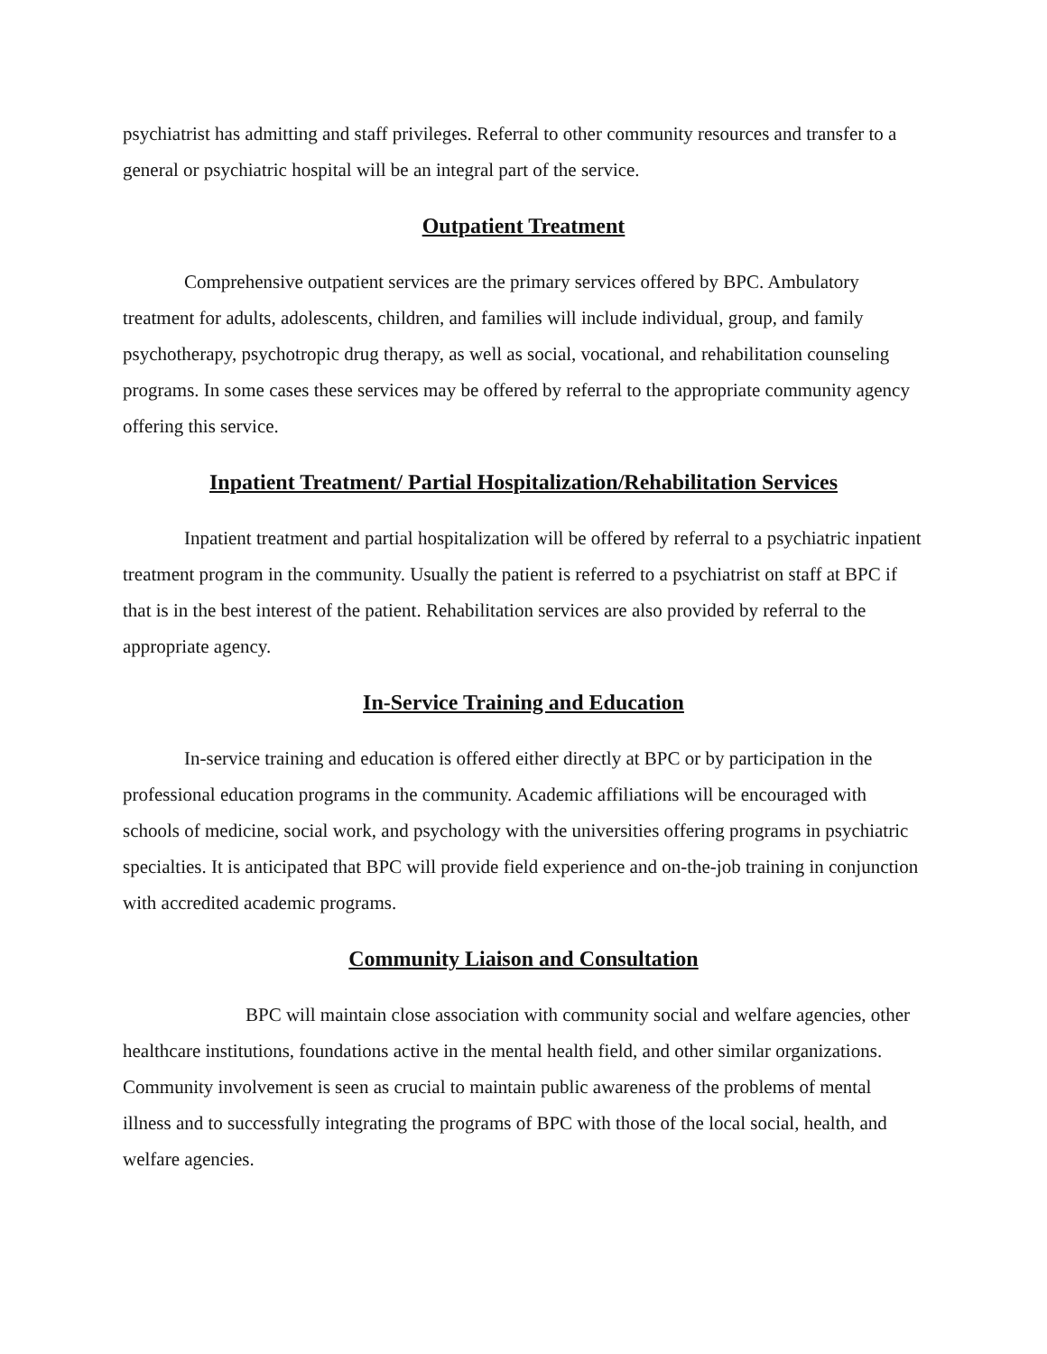psychiatrist has admitting and staff privileges. Referral to other community resources and transfer to a general or psychiatric hospital will be an integral part of the service.
Outpatient Treatment
Comprehensive outpatient services are the primary services offered by BPC. Ambulatory treatment for adults, adolescents, children, and families will include individual, group, and family psychotherapy, psychotropic drug therapy, as well as social, vocational, and rehabilitation counseling programs. In some cases these services may be offered by referral to the appropriate community agency offering this service.
Inpatient Treatment/ Partial Hospitalization/Rehabilitation Services
Inpatient treatment and partial hospitalization will be offered by referral to a psychiatric inpatient treatment program in the community. Usually the patient is referred to a psychiatrist on staff at BPC if that is in the best interest of the patient. Rehabilitation services are also provided by referral to the appropriate agency.
In-Service Training and Education
In-service training and education is offered either directly at BPC or by participation in the professional education programs in the community. Academic affiliations will be encouraged with schools of medicine, social work, and psychology with the universities offering programs in psychiatric specialties. It is anticipated that BPC will provide field experience and on-the-job training in conjunction with accredited academic programs.
Community Liaison and Consultation
BPC will maintain close association with community social and welfare agencies, other healthcare institutions, foundations active in the mental health field, and other similar organizations. Community involvement is seen as crucial to maintain public awareness of the problems of mental illness and to successfully integrating the programs of BPC with those of the local social, health, and welfare agencies.